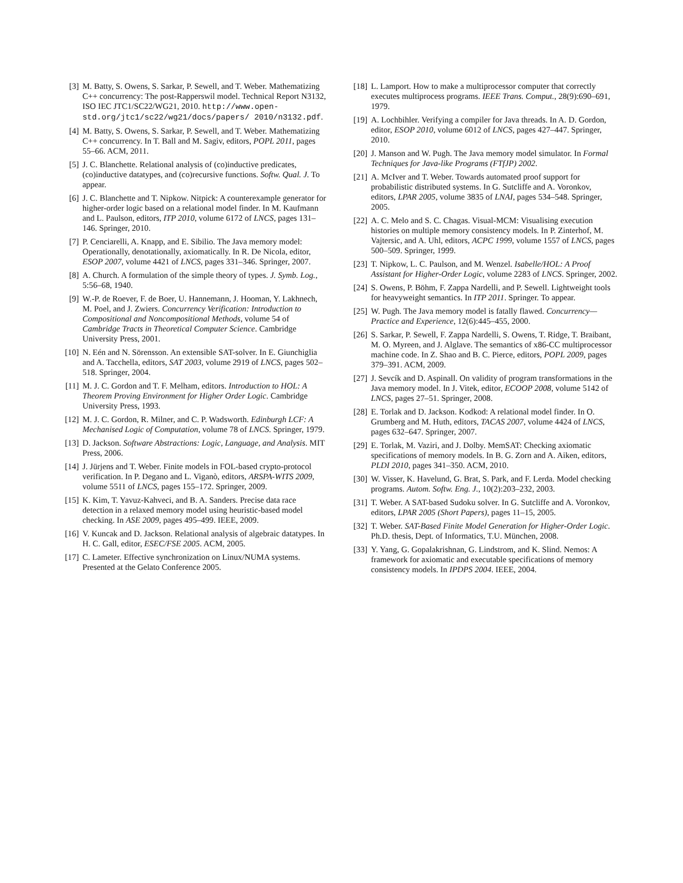[3] M. Batty, S. Owens, S. Sarkar, P. Sewell, and T. Weber. Mathematizing C++ concurrency: The post-Rapperswil model. Technical Report N3132, ISO IEC JTC1/SC22/WG21, 2010. http://www.open-std.org/jtc1/sc22/wg21/docs/papers/ 2010/n3132.pdf.
[4] M. Batty, S. Owens, S. Sarkar, P. Sewell, and T. Weber. Mathematizing C++ concurrency. In T. Ball and M. Sagiv, editors, POPL 2011, pages 55–66. ACM, 2011.
[5] J. C. Blanchette. Relational analysis of (co)inductive predicates, (co)inductive datatypes, and (co)recursive functions. Softw. Qual. J. To appear.
[6] J. C. Blanchette and T. Nipkow. Nitpick: A counterexample generator for higher-order logic based on a relational model finder. In M. Kaufmann and L. Paulson, editors, ITP 2010, volume 6172 of LNCS, pages 131–146. Springer, 2010.
[7] P. Cenciarelli, A. Knapp, and E. Sibilio. The Java memory model: Operationally, denotationally, axiomatically. In R. De Nicola, editor, ESOP 2007, volume 4421 of LNCS, pages 331–346. Springer, 2007.
[8] A. Church. A formulation of the simple theory of types. J. Symb. Log., 5:56–68, 1940.
[9] W.-P. de Roever, F. de Boer, U. Hannemann, J. Hooman, Y. Lakhnech, M. Poel, and J. Zwiers. Concurrency Verification: Introduction to Compositional and Noncompositional Methods, volume 54 of Cambridge Tracts in Theoretical Computer Science. Cambridge University Press, 2001.
[10] N. Eén and N. Sörensson. An extensible SAT-solver. In E. Giunchiglia and A. Tacchella, editors, SAT 2003, volume 2919 of LNCS, pages 502–518. Springer, 2004.
[11] M. J. C. Gordon and T. F. Melham, editors. Introduction to HOL: A Theorem Proving Environment for Higher Order Logic. Cambridge University Press, 1993.
[12] M. J. C. Gordon, R. Milner, and C. P. Wadsworth. Edinburgh LCF: A Mechanised Logic of Computation, volume 78 of LNCS. Springer, 1979.
[13] D. Jackson. Software Abstractions: Logic, Language, and Analysis. MIT Press, 2006.
[14] J. Jürjens and T. Weber. Finite models in FOL-based crypto-protocol verification. In P. Degano and L. Viganò, editors, ARSPA-WITS 2009, volume 5511 of LNCS, pages 155–172. Springer, 2009.
[15] K. Kim, T. Yavuz-Kahveci, and B. A. Sanders. Precise data race detection in a relaxed memory model using heuristic-based model checking. In ASE 2009, pages 495–499. IEEE, 2009.
[16] V. Kuncak and D. Jackson. Relational analysis of algebraic datatypes. In H. C. Gall, editor, ESEC/FSE 2005. ACM, 2005.
[17] C. Lameter. Effective synchronization on Linux/NUMA systems. Presented at the Gelato Conference 2005.
[18] L. Lamport. How to make a multiprocessor computer that correctly executes multiprocess programs. IEEE Trans. Comput., 28(9):690–691, 1979.
[19] A. Lochbihler. Verifying a compiler for Java threads. In A. D. Gordon, editor, ESOP 2010, volume 6012 of LNCS, pages 427–447. Springer, 2010.
[20] J. Manson and W. Pugh. The Java memory model simulator. In Formal Techniques for Java-like Programs (FTfJP) 2002.
[21] A. McIver and T. Weber. Towards automated proof support for probabilistic distributed systems. In G. Sutcliffe and A. Voronkov, editors, LPAR 2005, volume 3835 of LNAI, pages 534–548. Springer, 2005.
[22] A. C. Melo and S. C. Chagas. Visual-MCM: Visualising execution histories on multiple memory consistency models. In P. Zinterhof, M. Vajtersic, and A. Uhl, editors, ACPC 1999, volume 1557 of LNCS, pages 500–509. Springer, 1999.
[23] T. Nipkow, L. C. Paulson, and M. Wenzel. Isabelle/HOL: A Proof Assistant for Higher-Order Logic, volume 2283 of LNCS. Springer, 2002.
[24] S. Owens, P. Böhm, F. Zappa Nardelli, and P. Sewell. Lightweight tools for heavyweight semantics. In ITP 2011. Springer. To appear.
[25] W. Pugh. The Java memory model is fatally flawed. Concurrency—Practice and Experience, 12(6):445–455, 2000.
[26] S. Sarkar, P. Sewell, F. Zappa Nardelli, S. Owens, T. Ridge, T. Braibant, M. O. Myreen, and J. Alglave. The semantics of x86-CC multiprocessor machine code. In Z. Shao and B. C. Pierce, editors, POPL 2009, pages 379–391. ACM, 2009.
[27] J. Sevcík and D. Aspinall. On validity of program transformations in the Java memory model. In J. Vitek, editor, ECOOP 2008, volume 5142 of LNCS, pages 27–51. Springer, 2008.
[28] E. Torlak and D. Jackson. Kodkod: A relational model finder. In O. Grumberg and M. Huth, editors, TACAS 2007, volume 4424 of LNCS, pages 632–647. Springer, 2007.
[29] E. Torlak, M. Vaziri, and J. Dolby. MemSAT: Checking axiomatic specifications of memory models. In B. G. Zorn and A. Aiken, editors, PLDI 2010, pages 341–350. ACM, 2010.
[30] W. Visser, K. Havelund, G. Brat, S. Park, and F. Lerda. Model checking programs. Autom. Softw. Eng. J., 10(2):203–232, 2003.
[31] T. Weber. A SAT-based Sudoku solver. In G. Sutcliffe and A. Voronkov, editors, LPAR 2005 (Short Papers), pages 11–15, 2005.
[32] T. Weber. SAT-Based Finite Model Generation for Higher-Order Logic. Ph.D. thesis, Dept. of Informatics, T.U. München, 2008.
[33] Y. Yang, G. Gopalakrishnan, G. Lindstrom, and K. Slind. Nemos: A framework for axiomatic and executable specifications of memory consistency models. In IPDPS 2004. IEEE, 2004.